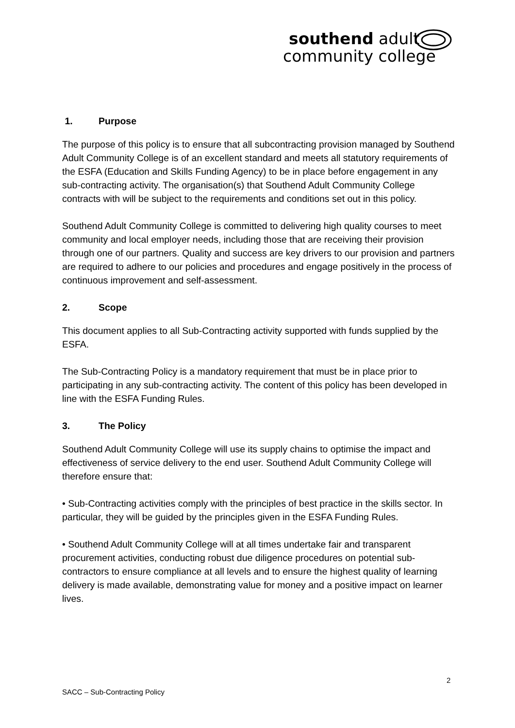southend adult
community college
1. Purpose
The purpose of this policy is to ensure that all subcontracting provision managed by Southend Adult Community College is of an excellent standard and meets all statutory requirements of the ESFA (Education and Skills Funding Agency) to be in place before engagement in any sub-contracting activity. The organisation(s) that Southend Adult Community College contracts with will be subject to the requirements and conditions set out in this policy.
Southend Adult Community College is committed to delivering high quality courses to meet community and local employer needs, including those that are receiving their provision through one of our partners. Quality and success are key drivers to our provision and partners are required to adhere to our policies and procedures and engage positively in the process of continuous improvement and self-assessment.
2. Scope
This document applies to all Sub-Contracting activity supported with funds supplied by the ESFA.
The Sub-Contracting Policy is a mandatory requirement that must be in place prior to participating in any sub-contracting activity. The content of this policy has been developed in line with the ESFA Funding Rules.
3. The Policy
Southend Adult Community College will use its supply chains to optimise the impact and effectiveness of service delivery to the end user. Southend Adult Community College will therefore ensure that:
• Sub-Contracting activities comply with the principles of best practice in the skills sector. In particular, they will be guided by the principles given in the ESFA Funding Rules.
• Southend Adult Community College will at all times undertake fair and transparent procurement activities, conducting robust due diligence procedures on potential sub-contractors to ensure compliance at all levels and to ensure the highest quality of learning delivery is made available, demonstrating value for money and a positive impact on learner lives.
2
SACC – Sub-Contracting Policy